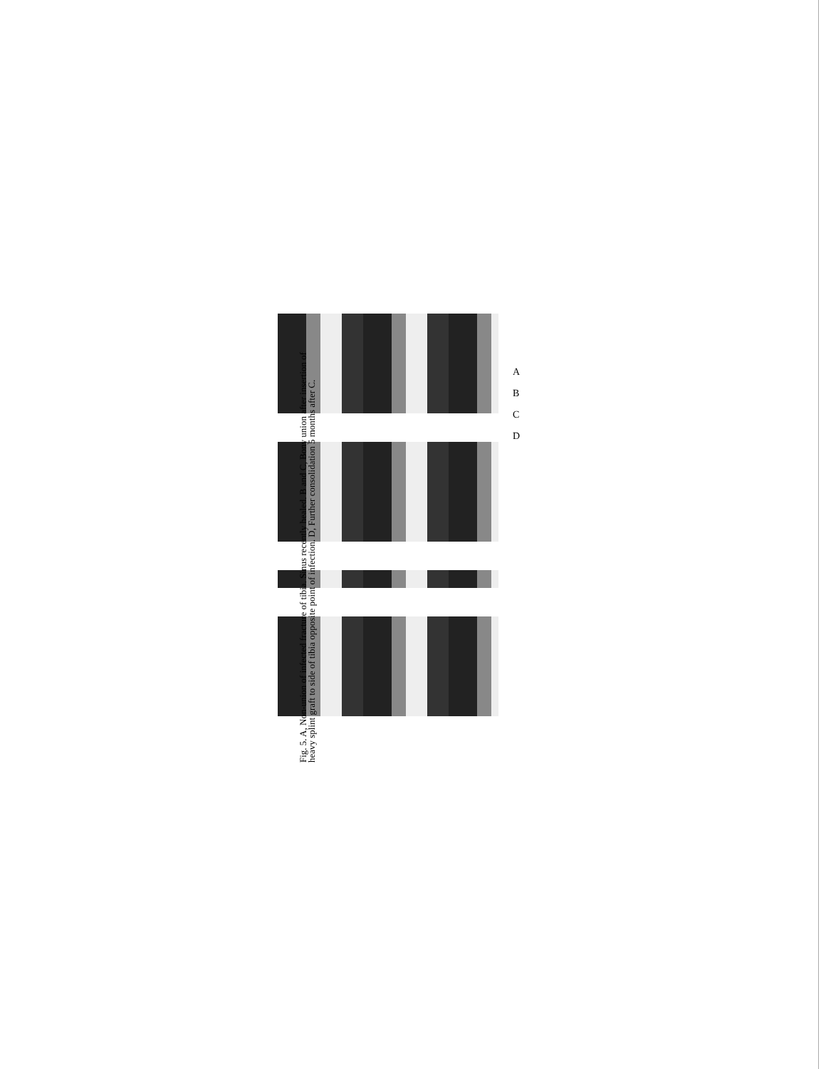A
B
C
D
Fig. 5. A, Non-union of infected fracture of tibia. Sinus recently healed. B and C, Bony union after insertion of heavy splint graft to side of tibia opposite point of infection. D, Further consolidation 5 months after C.